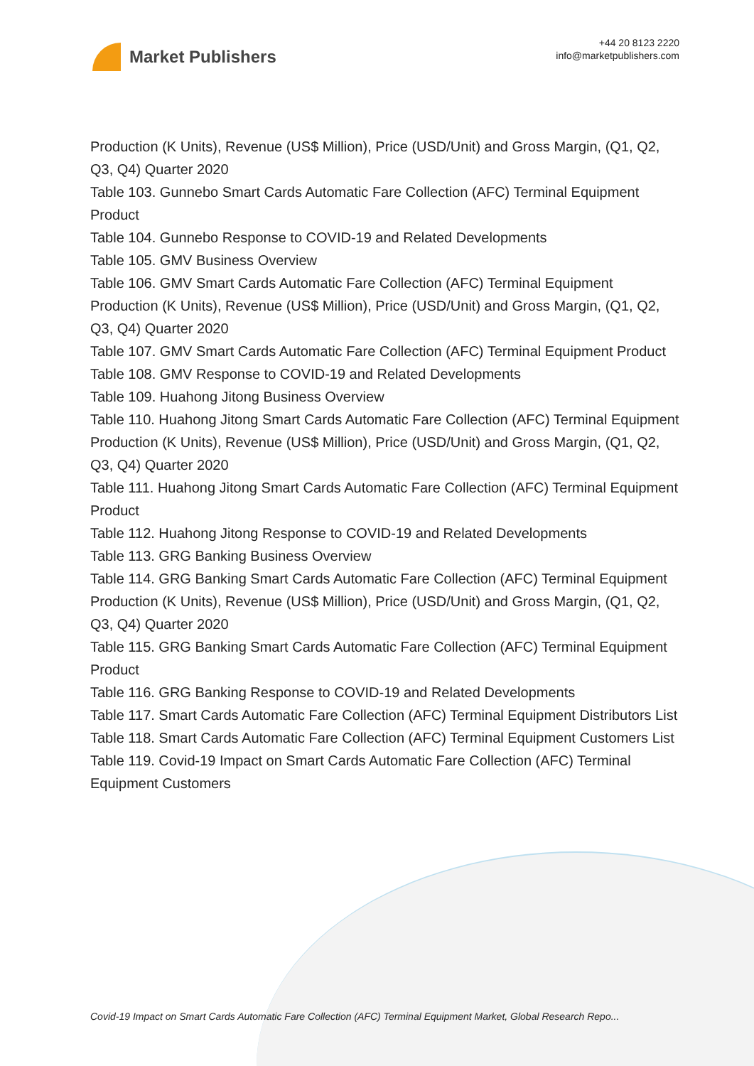Market Publishers
+44 20 8123 2220
info@marketpublishers.com
Production (K Units), Revenue (US$ Million), Price (USD/Unit) and Gross Margin, (Q1, Q2, Q3, Q4) Quarter 2020
Table 103. Gunnebo Smart Cards Automatic Fare Collection (AFC) Terminal Equipment Product
Table 104. Gunnebo Response to COVID-19 and Related Developments
Table 105. GMV Business Overview
Table 106. GMV Smart Cards Automatic Fare Collection (AFC) Terminal Equipment Production (K Units), Revenue (US$ Million), Price (USD/Unit) and Gross Margin, (Q1, Q2, Q3, Q4) Quarter 2020
Table 107. GMV Smart Cards Automatic Fare Collection (AFC) Terminal Equipment Product
Table 108. GMV Response to COVID-19 and Related Developments
Table 109. Huahong Jitong Business Overview
Table 110. Huahong Jitong Smart Cards Automatic Fare Collection (AFC) Terminal Equipment Production (K Units), Revenue (US$ Million), Price (USD/Unit) and Gross Margin, (Q1, Q2, Q3, Q4) Quarter 2020
Table 111. Huahong Jitong Smart Cards Automatic Fare Collection (AFC) Terminal Equipment Product
Table 112. Huahong Jitong Response to COVID-19 and Related Developments
Table 113. GRG Banking Business Overview
Table 114. GRG Banking Smart Cards Automatic Fare Collection (AFC) Terminal Equipment Production (K Units), Revenue (US$ Million), Price (USD/Unit) and Gross Margin, (Q1, Q2, Q3, Q4) Quarter 2020
Table 115. GRG Banking Smart Cards Automatic Fare Collection (AFC) Terminal Equipment Product
Table 116. GRG Banking Response to COVID-19 and Related Developments
Table 117. Smart Cards Automatic Fare Collection (AFC) Terminal Equipment Distributors List
Table 118. Smart Cards Automatic Fare Collection (AFC) Terminal Equipment Customers List
Table 119. Covid-19 Impact on Smart Cards Automatic Fare Collection (AFC) Terminal Equipment Customers
Covid-19 Impact on Smart Cards Automatic Fare Collection (AFC) Terminal Equipment Market, Global Research Repo...